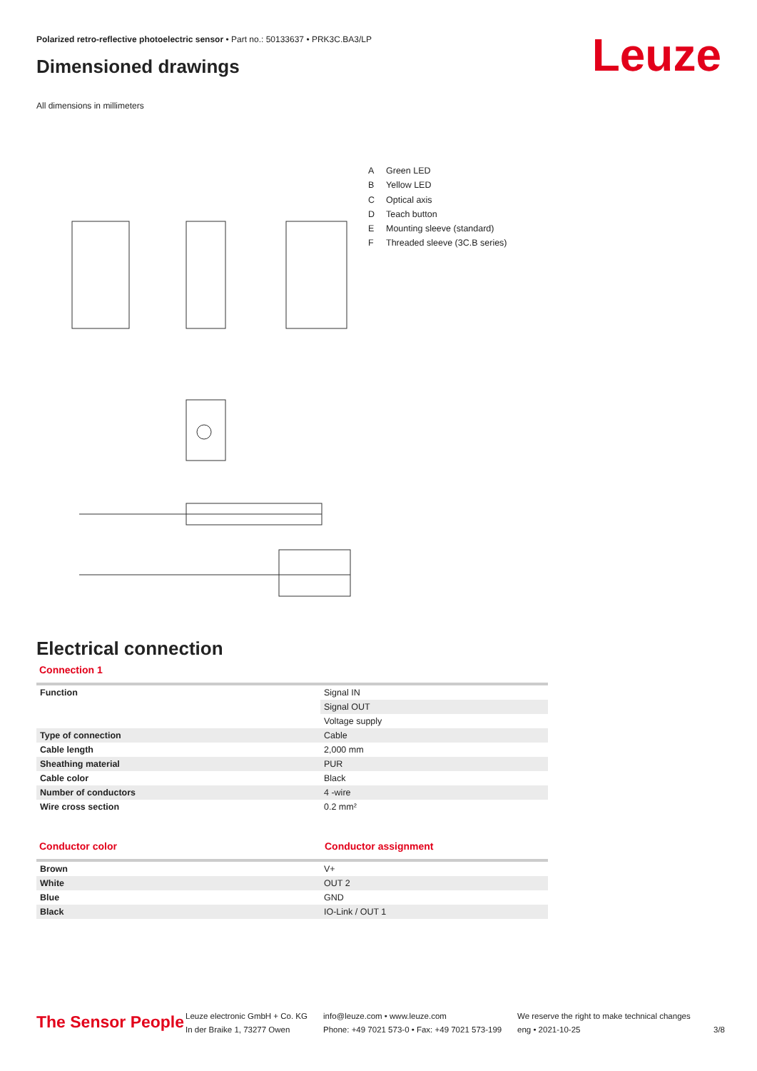Polarized retro-reflective photoelectric sensor • Part no.: 50133637 • PRK3C.BA3/LP
Dimensioned drawings Leuze
All dimensions in millimeters
A Green LED
B Yellow LED
C Optical axis
D Teach button
E Mounting sleeve (standard)
F Threaded sleeve (3C.B series)
Electrical connection
Connection 1
| Function | Signal IN |
| | Signal OUT |
| | Voltage supply |
| Type of connection | Cable |
| Cable length | 2,000 mm |
| Sheathing material | PUR |
| Cable color | Black |
| Number of conductors | 4 -wire |
| Wire cross section | 0.2 mm² |
Conductor color Conductor assignment
| Brown | V+ |
| White | OUT 2 |
| Blue | GND |
| Black | IO-Link / OUT 1 |
The Sensor People
Leuze electronic GmbH + Co. KG
In der Braike 1, 73277 Owen
info@leuze.com • www.leuze.com
Phone: +49 7021 573-0 • Fax: +49 7021 573-199
We reserve the right to make technical changes
eng • 2021-10-25
3/8